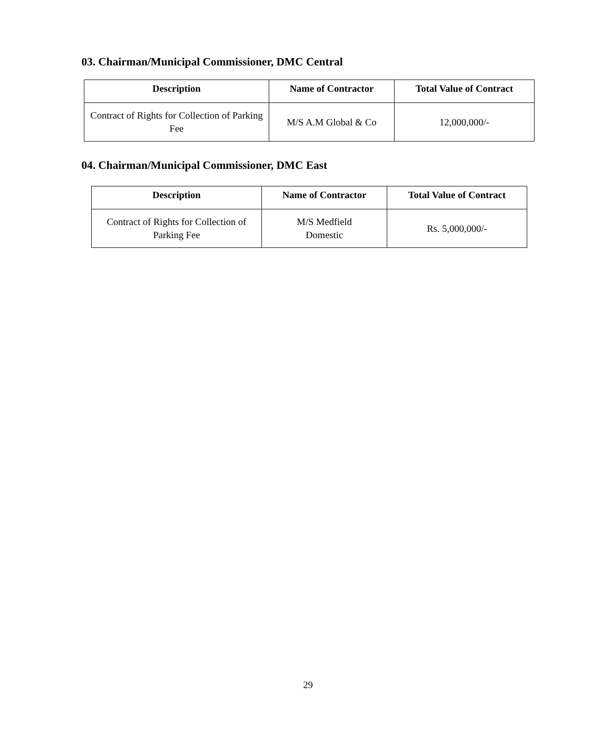03. Chairman/Municipal Commissioner, DMC Central
| Description | Name of Contractor | Total Value of Contract |
| --- | --- | --- |
| Contract of Rights for Collection of Parking Fee | M/S A.M Global & Co | 12,000,000/- |
04. Chairman/Municipal Commissioner, DMC East
| Description | Name of Contractor | Total Value of Contract |
| --- | --- | --- |
| Contract of Rights for Collection of Parking Fee | M/S Medfield Domestic | Rs. 5,000,000/- |
29